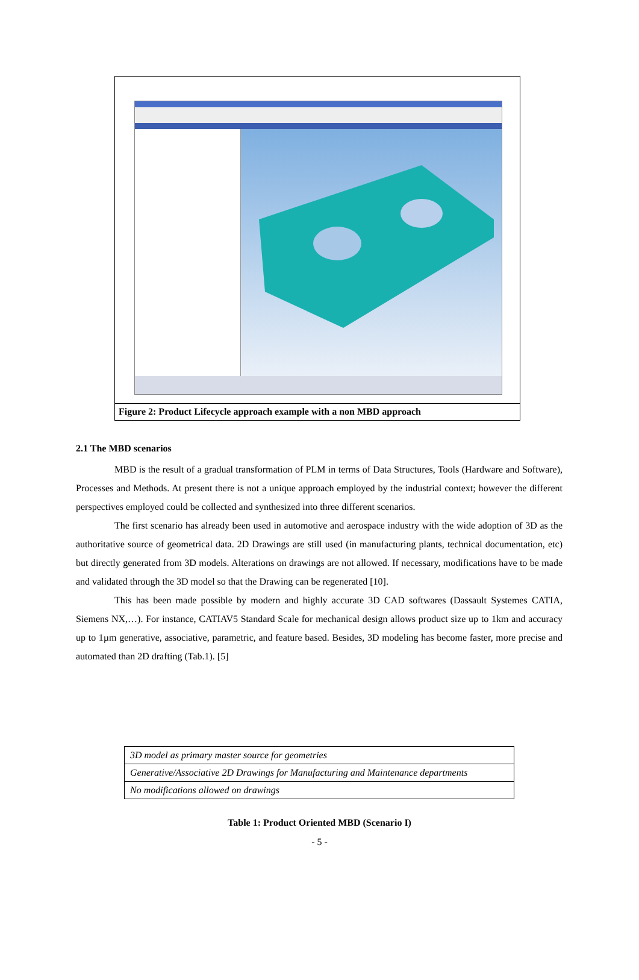Figure 2: Product Lifecycle approach example with a non MBD approach
2.1 The MBD scenarios
MBD is the result of a gradual transformation of PLM in terms of Data Structures, Tools (Hardware and Software), Processes and Methods. At present there is not a unique approach employed by the industrial context; however the different perspectives employed could be collected and synthesized into three different scenarios.
The first scenario has already been used in automotive and aerospace industry with the wide adoption of 3D as the authoritative source of geometrical data. 2D Drawings are still used (in manufacturing plants, technical documentation, etc) but directly generated from 3D models. Alterations on drawings are not allowed. If necessary, modifications have to be made and validated through the 3D model so that the Drawing can be regenerated [10].
This has been made possible by modern and highly accurate 3D CAD softwares (Dassault Systemes CATIA, Siemens NX,…). For instance, CATIAV5 Standard Scale for mechanical design allows product size up to 1km and accuracy up to 1µm generative, associative, parametric, and feature based. Besides, 3D modeling has become faster, more precise and automated than 2D drafting (Tab.1). [5]
| 3D model as primary master source for geometries |
| Generative/Associative 2D Drawings for Manufacturing and Maintenance departments |
| No modifications allowed on drawings |
Table 1: Product Oriented MBD (Scenario I)
- 5 -